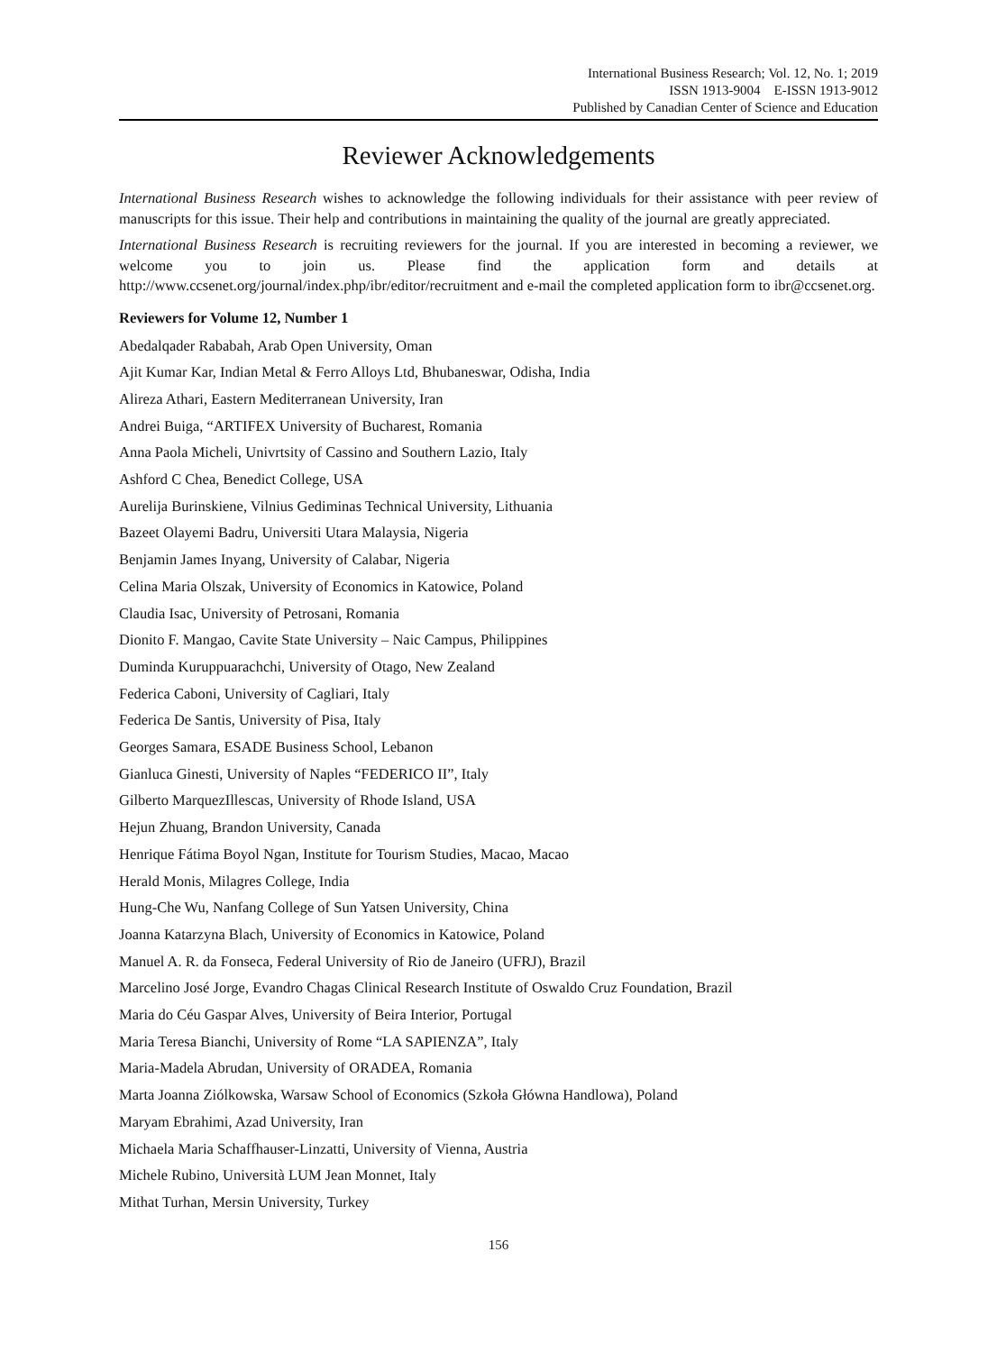International Business Research; Vol. 12, No. 1; 2019
ISSN 1913-9004 E-ISSN 1913-9012
Published by Canadian Center of Science and Education
Reviewer Acknowledgements
International Business Research wishes to acknowledge the following individuals for their assistance with peer review of manuscripts for this issue. Their help and contributions in maintaining the quality of the journal are greatly appreciated.
International Business Research is recruiting reviewers for the journal. If you are interested in becoming a reviewer, we welcome you to join us. Please find the application form and details at http://www.ccsenet.org/journal/index.php/ibr/editor/recruitment and e-mail the completed application form to ibr@ccsenet.org.
Reviewers for Volume 12, Number 1
Abedalqader Rababah, Arab Open University, Oman
Ajit Kumar Kar, Indian Metal & Ferro Alloys Ltd, Bhubaneswar, Odisha, India
Alireza Athari, Eastern Mediterranean University, Iran
Andrei Buiga, “ARTIFEX University of Bucharest, Romania
Anna Paola Micheli, Univrtsity of Cassino and Southern Lazio, Italy
Ashford C Chea, Benedict College, USA
Aurelija Burinskiene, Vilnius Gediminas Technical University, Lithuania
Bazeet Olayemi Badru, Universiti Utara Malaysia, Nigeria
Benjamin James Inyang, University of Calabar, Nigeria
Celina Maria Olszak, University of Economics in Katowice, Poland
Claudia Isac, University of Petrosani, Romania
Dionito F. Mangao, Cavite State University – Naic Campus, Philippines
Duminda Kuruppuarachchi, University of Otago, New Zealand
Federica Caboni, University of Cagliari, Italy
Federica De Santis, University of Pisa, Italy
Georges Samara, ESADE Business School, Lebanon
Gianluca Ginesti, University of Naples “FEDERICO II”, Italy
Gilberto MarquezIllescas, University of Rhode Island, USA
Hejun Zhuang, Brandon University, Canada
Henrique Fátima Boyol Ngan, Institute for Tourism Studies, Macao, Macao
Herald Monis, Milagres College, India
Hung-Che Wu, Nanfang College of Sun Yatsen University, China
Joanna Katarzyna Blach, University of Economics in Katowice, Poland
Manuel A. R. da Fonseca, Federal University of Rio de Janeiro (UFRJ), Brazil
Marcelino José Jorge, Evandro Chagas Clinical Research Institute of Oswaldo Cruz Foundation, Brazil
Maria do Céu Gaspar Alves, University of Beira Interior, Portugal
Maria Teresa Bianchi, University of Rome “LA SAPIENZA”, Italy
Maria-Madela Abrudan, University of ORADEA, Romania
Marta Joanna Ziólkowska, Warsaw School of Economics (Szkoła Główna Handlowa), Poland
Maryam Ebrahimi, Azad University, Iran
Michaela Maria Schaffhauser-Linzatti, University of Vienna, Austria
Michele Rubino, Università LUM Jean Monnet, Italy
Mithat Turhan, Mersin University, Turkey
156